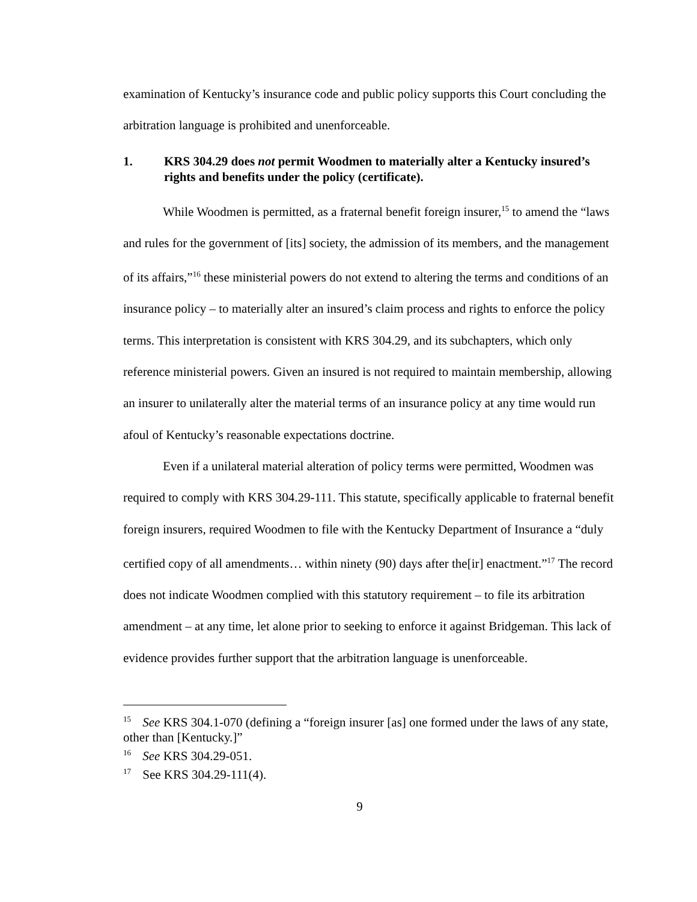examination of Kentucky’s insurance code and public policy supports this Court concluding the arbitration language is prohibited and unenforceable.
1. KRS 304.29 does not permit Woodmen to materially alter a Kentucky insured’s rights and benefits under the policy (certificate).
While Woodmen is permitted, as a fraternal benefit foreign insurer,<sup>15</sup> to amend the “laws and rules for the government of [its] society, the admission of its members, and the management of its affairs,”<sup>16</sup> these ministerial powers do not extend to altering the terms and conditions of an insurance policy – to materially alter an insured’s claim process and rights to enforce the policy terms. This interpretation is consistent with KRS 304.29, and its subchapters, which only reference ministerial powers. Given an insured is not required to maintain membership, allowing an insurer to unilaterally alter the material terms of an insurance policy at any time would run afoul of Kentucky’s reasonable expectations doctrine.
Even if a unilateral material alteration of policy terms were permitted, Woodmen was required to comply with KRS 304.29-111. This statute, specifically applicable to fraternal benefit foreign insurers, required Woodmen to file with the Kentucky Department of Insurance a “duly certified copy of all amendments… within ninety (90) days after the[ir] enactment.”<sup>17</sup> The record does not indicate Woodmen complied with this statutory requirement – to file its arbitration amendment – at any time, let alone prior to seeking to enforce it against Bridgeman. This lack of evidence provides further support that the arbitration language is unenforceable.
<sup>15</sup> See KRS 304.1-070 (defining a “foreign insurer [as] one formed under the laws of any state, other than [Kentucky.]”
<sup>16</sup> See KRS 304.29-051.
<sup>17</sup> See KRS 304.29-111(4).
9